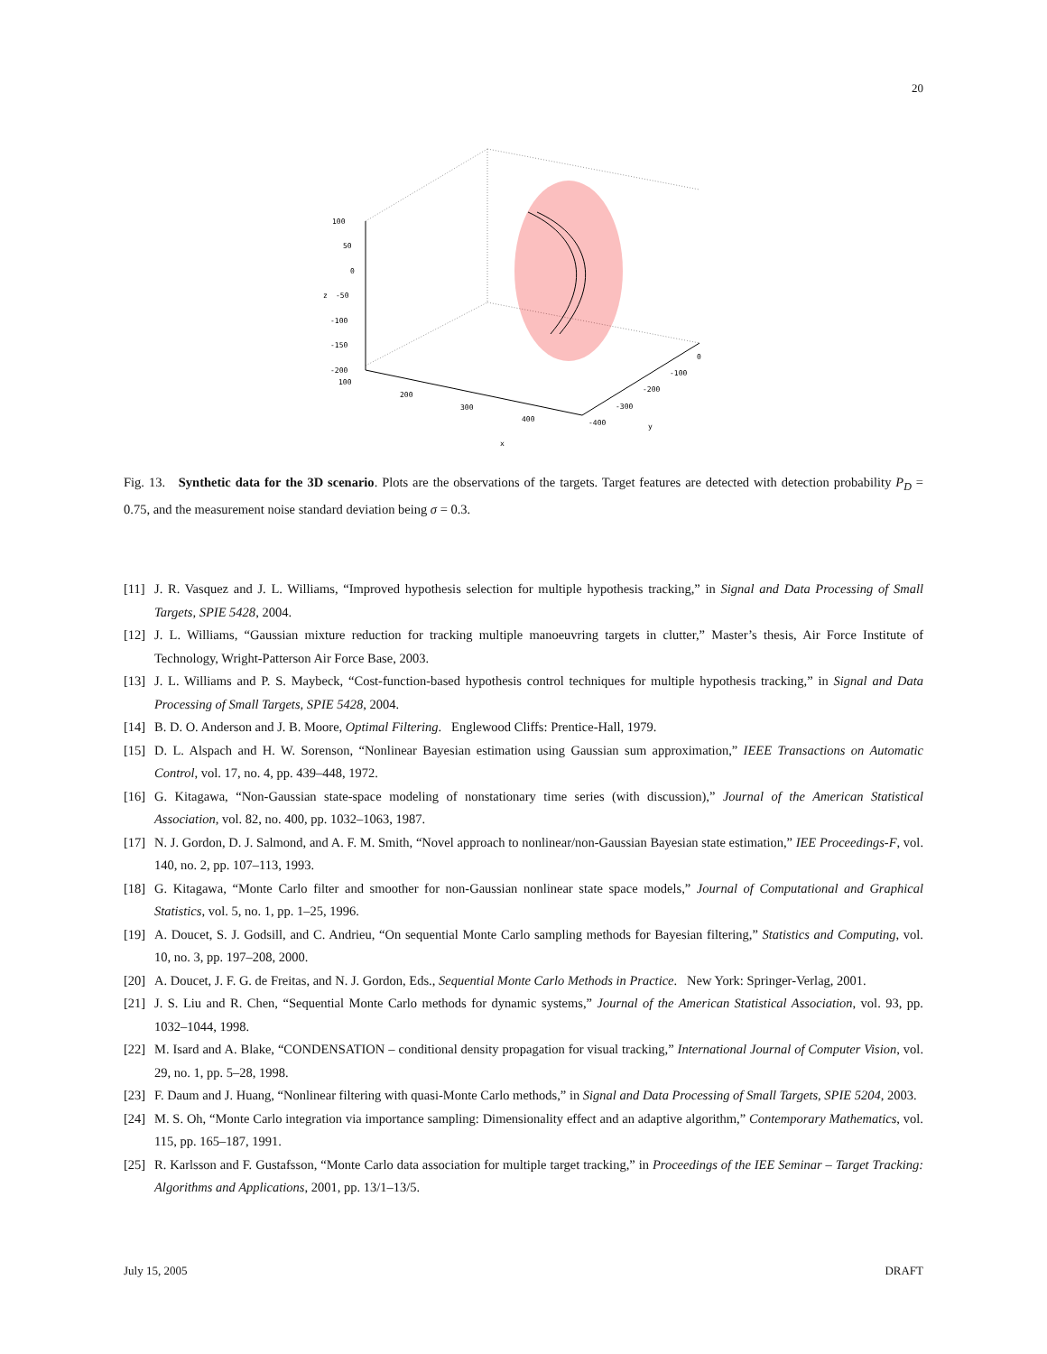20
100
50
0
-50
-100
-150
-200
100
200
300
400
x
0
-100
-200
-300
-400
y
z
Fig. 13. Synthetic data for the 3D scenario. Plots are the observations of the targets. Target features are detected with detection probability P<sub>D</sub> = 0.75, and the measurement noise standard deviation being σ = 0.3.
[11] J. R. Vasquez and J. L. Williams, “Improved hypothesis selection for multiple hypothesis tracking,” in Signal and Data Processing of Small Targets, SPIE 5428, 2004.
[12] J. L. Williams, “Gaussian mixture reduction for tracking multiple manoeuvring targets in clutter,” Master’s thesis, Air Force Institute of Technology, Wright-Patterson Air Force Base, 2003.
[13] J. L. Williams and P. S. Maybeck, “Cost-function-based hypothesis control techniques for multiple hypothesis tracking,” in Signal and Data Processing of Small Targets, SPIE 5428, 2004.
[14] B. D. O. Anderson and J. B. Moore, Optimal Filtering. Englewood Cliffs: Prentice-Hall, 1979.
[15] D. L. Alspach and H. W. Sorenson, “Nonlinear Bayesian estimation using Gaussian sum approximation,” IEEE Transactions on Automatic Control, vol. 17, no. 4, pp. 439–448, 1972.
[16] G. Kitagawa, “Non-Gaussian state-space modeling of nonstationary time series (with discussion),” Journal of the American Statistical Association, vol. 82, no. 400, pp. 1032–1063, 1987.
[17] N. J. Gordon, D. J. Salmond, and A. F. M. Smith, “Novel approach to nonlinear/non-Gaussian Bayesian state estimation,” IEE Proceedings-F, vol. 140, no. 2, pp. 107–113, 1993.
[18] G. Kitagawa, “Monte Carlo filter and smoother for non-Gaussian nonlinear state space models,” Journal of Computational and Graphical Statistics, vol. 5, no. 1, pp. 1–25, 1996.
[19] A. Doucet, S. J. Godsill, and C. Andrieu, “On sequential Monte Carlo sampling methods for Bayesian filtering,” Statistics and Computing, vol. 10, no. 3, pp. 197–208, 2000.
[20] A. Doucet, J. F. G. de Freitas, and N. J. Gordon, Eds., Sequential Monte Carlo Methods in Practice. New York: Springer-Verlag, 2001.
[21] J. S. Liu and R. Chen, “Sequential Monte Carlo methods for dynamic systems,” Journal of the American Statistical Association, vol. 93, pp. 1032–1044, 1998.
[22] M. Isard and A. Blake, “CONDENSATION – conditional density propagation for visual tracking,” International Journal of Computer Vision, vol. 29, no. 1, pp. 5–28, 1998.
[23] F. Daum and J. Huang, “Nonlinear filtering with quasi-Monte Carlo methods,” in Signal and Data Processing of Small Targets, SPIE 5204, 2003.
[24] M. S. Oh, “Monte Carlo integration via importance sampling: Dimensionality effect and an adaptive algorithm,” Contemporary Mathematics, vol. 115, pp. 165–187, 1991.
[25] R. Karlsson and F. Gustafsson, “Monte Carlo data association for multiple target tracking,” in Proceedings of the IEE Seminar – Target Tracking: Algorithms and Applications, 2001, pp. 13/1–13/5.
July 15, 2005 DRAFT